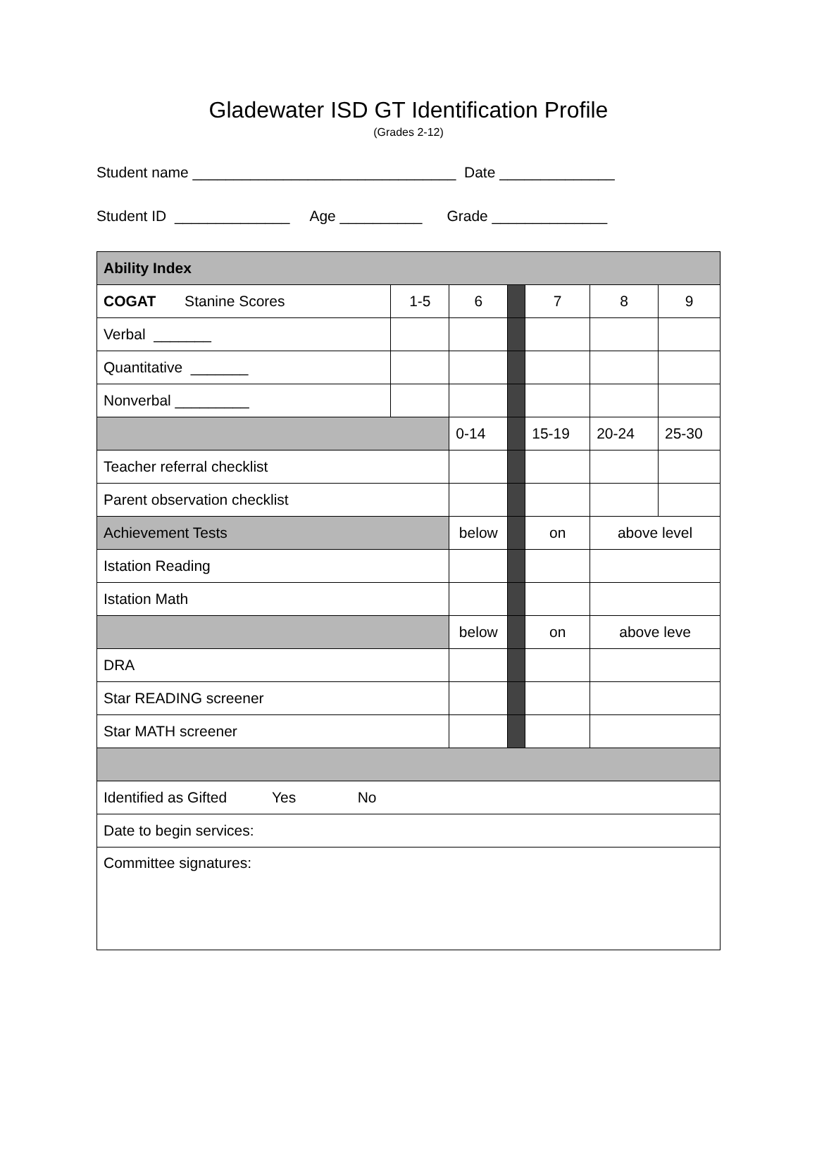Gladewater ISD GT Identification Profile
(Grades 2-12)
Student name ________________________________ Date ______________
Student ID ______________ Age __________ Grade ______________
| Ability Index | | | | | | |
| COGAT Stanine Scores | 1-5 | 6 | | 7 | 8 | 9 |
| Verbal _______ | | | | | | |
| Quantitative _______ | | | | | | |
| Nonverbal _________ | | | | | | |
| | | 0-14 | | 15-19 | 20-24 | 25-30 |
| Teacher referral checklist | | | | | | |
| Parent observation checklist | | | | | | |
| Achievement Tests | | below | | on | above level | |
| Istation Reading | | | | | | |
| Istation Math | | | | | | |
| | | below | | on | above leve | |
| DRA | | | | | | |
| Star READING screener | | | | | | |
| Star MATH screener | | | | | | |
| Identified as Gifted Yes No | | | | | | |
| Date to begin services: | | | | | | |
| Committee signatures: | | | | | | |